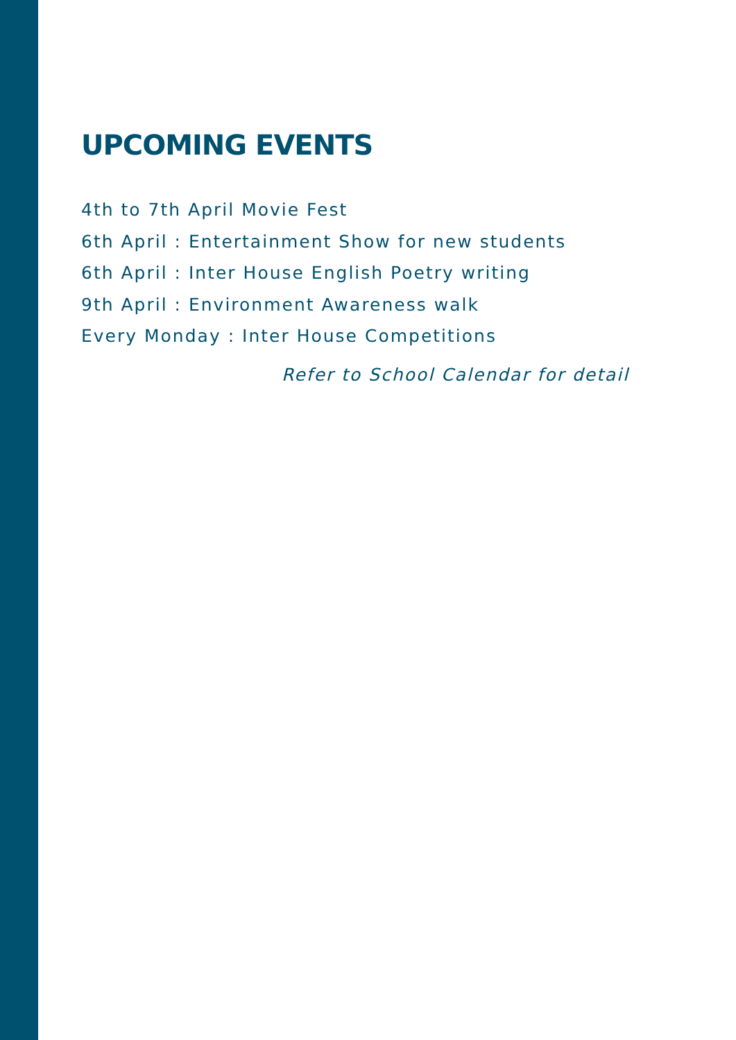UPCOMING EVENTS
4th to 7th April Movie Fest
6th April : Entertainment Show for new students
6th April : Inter House English Poetry writing
9th April : Environment Awareness walk
Every Monday : Inter House Competitions
Refer to School Calendar for detail